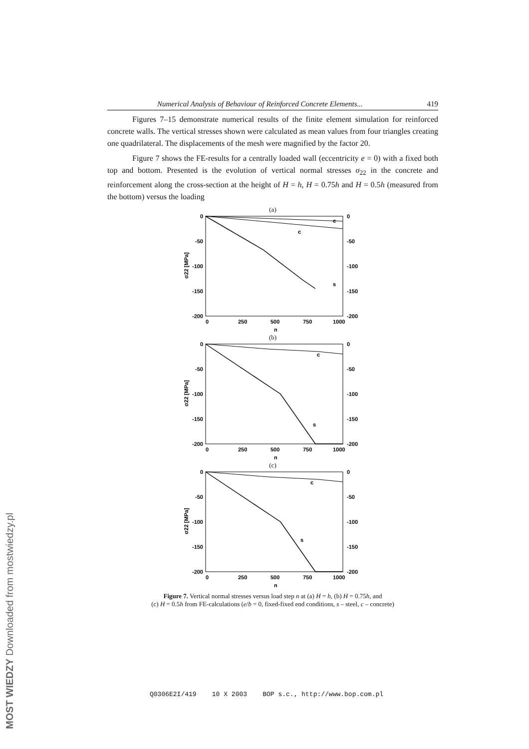Numerical Analysis of Behaviour of Reinforced Concrete Elements... 419
Figures 7–15 demonstrate numerical results of the finite element simulation for reinforced concrete walls. The vertical stresses shown were calculated as mean values from four triangles creating one quadrilateral. The displacements of the mesh were magnified by the factor 20.
Figure 7 shows the FE-results for a centrally loaded wall (eccentricity e = 0) with a fixed both top and bottom. Presented is the evolution of vertical normal stresses σ<sub>22</sub> in the concrete and reinforcement along the cross-section at the height of H = h, H = 0.75h and H = 0.5h (measured from the bottom) versus the loading
(a)
0
-50
-100
-150
-200
0
-50
-100
-150
-200
0
250
500
750
1000
n
s
c
c
σ22 [MPa]
(b)
0
-50
-100
-150
-200
0
-50
-100
-150
-200
0
250
500
750
1000
n
s
c
σ22 [MPa]
(c)
0
-50
-100
-150
-200
0
-50
-100
-150
-200
0
250
500
750
1000
n
s
c
σ22 [MPa]
Figure 7. Vertical normal stresses versus load step n at (a) H = h, (b) H = 0.75h, and
(c) H = 0.5h from FE-calculations (e/b = 0, fixed-fixed end conditions, s – steel, c – concrete)
Q0306E2I/419 10 X 2003 BOP s.c., http://www.bop.com.pl
MOST WIEDZY Downloaded from mostwiedzy.pl